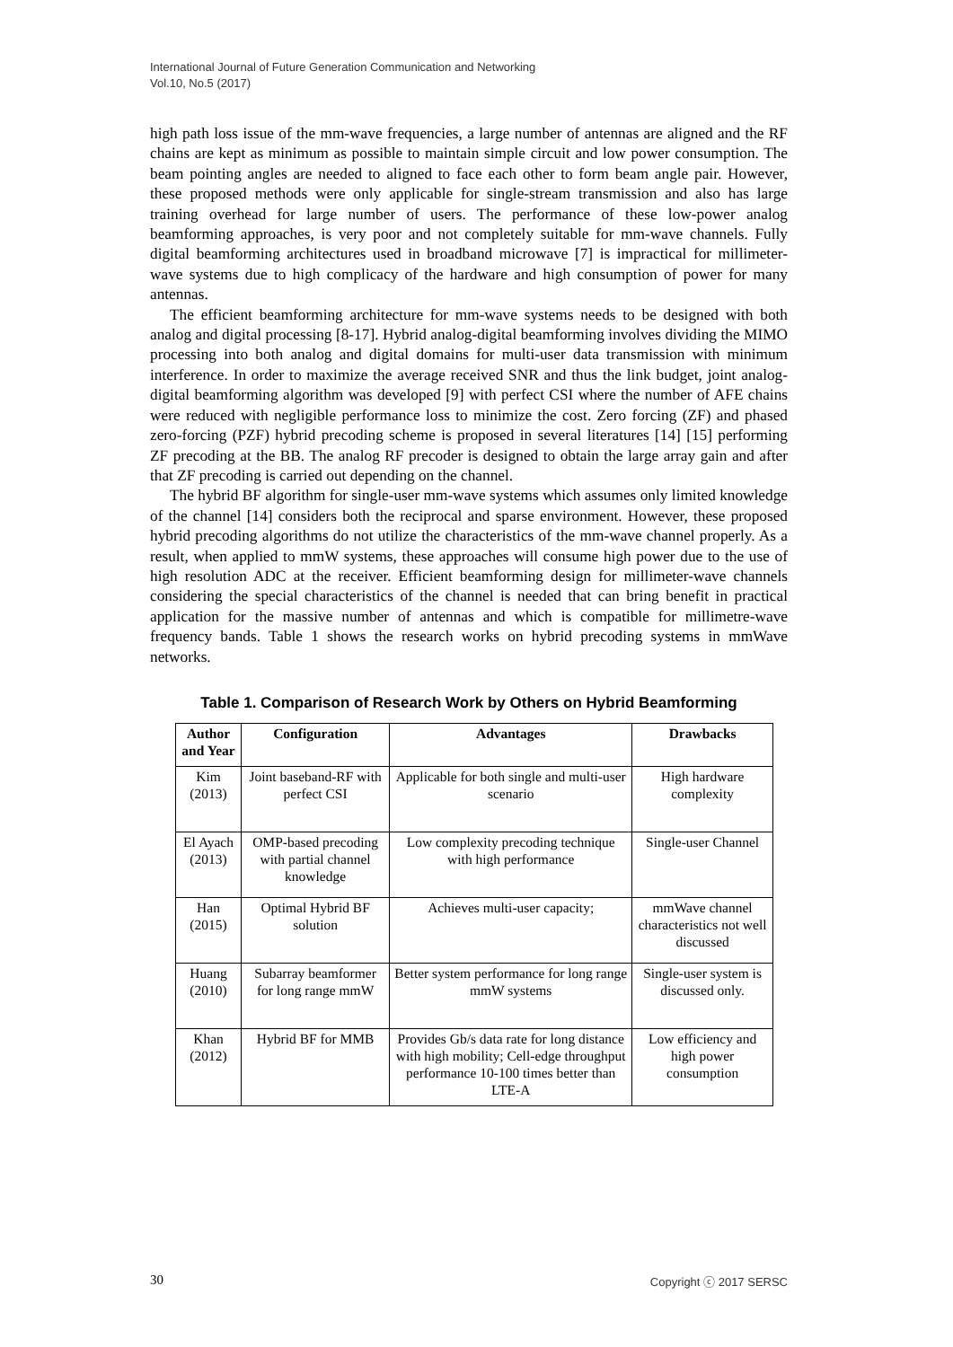International Journal of Future Generation Communication and Networking
Vol.10, No.5 (2017)
high path loss issue of the mm-wave frequencies, a large number of antennas are aligned and the RF chains are kept as minimum as possible to maintain simple circuit and low power consumption. The beam pointing angles are needed to aligned to face each other to form beam angle pair. However, these proposed methods were only applicable for single-stream transmission and also has large training overhead for large number of users. The performance of these low-power analog beamforming approaches, is very poor and not completely suitable for mm-wave channels. Fully digital beamforming architectures used in broadband microwave [7] is impractical for millimeter-wave systems due to high complicacy of the hardware and high consumption of power for many antennas.
The efficient beamforming architecture for mm-wave systems needs to be designed with both analog and digital processing [8-17]. Hybrid analog-digital beamforming involves dividing the MIMO processing into both analog and digital domains for multi-user data transmission with minimum interference. In order to maximize the average received SNR and thus the link budget, joint analog-digital beamforming algorithm was developed [9] with perfect CSI where the number of AFE chains were reduced with negligible performance loss to minimize the cost. Zero forcing (ZF) and phased zero-forcing (PZF) hybrid precoding scheme is proposed in several literatures [14] [15] performing ZF precoding at the BB. The analog RF precoder is designed to obtain the large array gain and after that ZF precoding is carried out depending on the channel.
The hybrid BF algorithm for single-user mm-wave systems which assumes only limited knowledge of the channel [14] considers both the reciprocal and sparse environment. However, these proposed hybrid precoding algorithms do not utilize the characteristics of the mm-wave channel properly. As a result, when applied to mmW systems, these approaches will consume high power due to the use of high resolution ADC at the receiver. Efficient beamforming design for millimeter-wave channels considering the special characteristics of the channel is needed that can bring benefit in practical application for the massive number of antennas and which is compatible for millimetre-wave frequency bands. Table 1 shows the research works on hybrid precoding systems in mmWave networks.
Table 1. Comparison of Research Work by Others on Hybrid Beamforming
| Author and Year | Configuration | Advantages | Drawbacks |
| --- | --- | --- | --- |
| Kim (2013) | Joint baseband-RF with perfect CSI | Applicable for both single and multi-user scenario | High hardware complexity |
| El Ayach (2013) | OMP-based precoding with partial channel knowledge | Low complexity precoding technique with high performance | Single-user Channel |
| Han (2015) | Optimal Hybrid BF solution | Achieves multi-user capacity; | mmWave channel characteristics not well discussed |
| Huang (2010) | Subarray beamformer for long range mmW | Better system performance for long range mmW systems | Single-user system is discussed only. |
| Khan (2012) | Hybrid BF for MMB | Provides Gb/s data rate for long distance with high mobility; Cell-edge throughput performance 10-100 times better than LTE-A | Low efficiency and high power consumption |
30 Copyright ⓒ 2017 SERSC